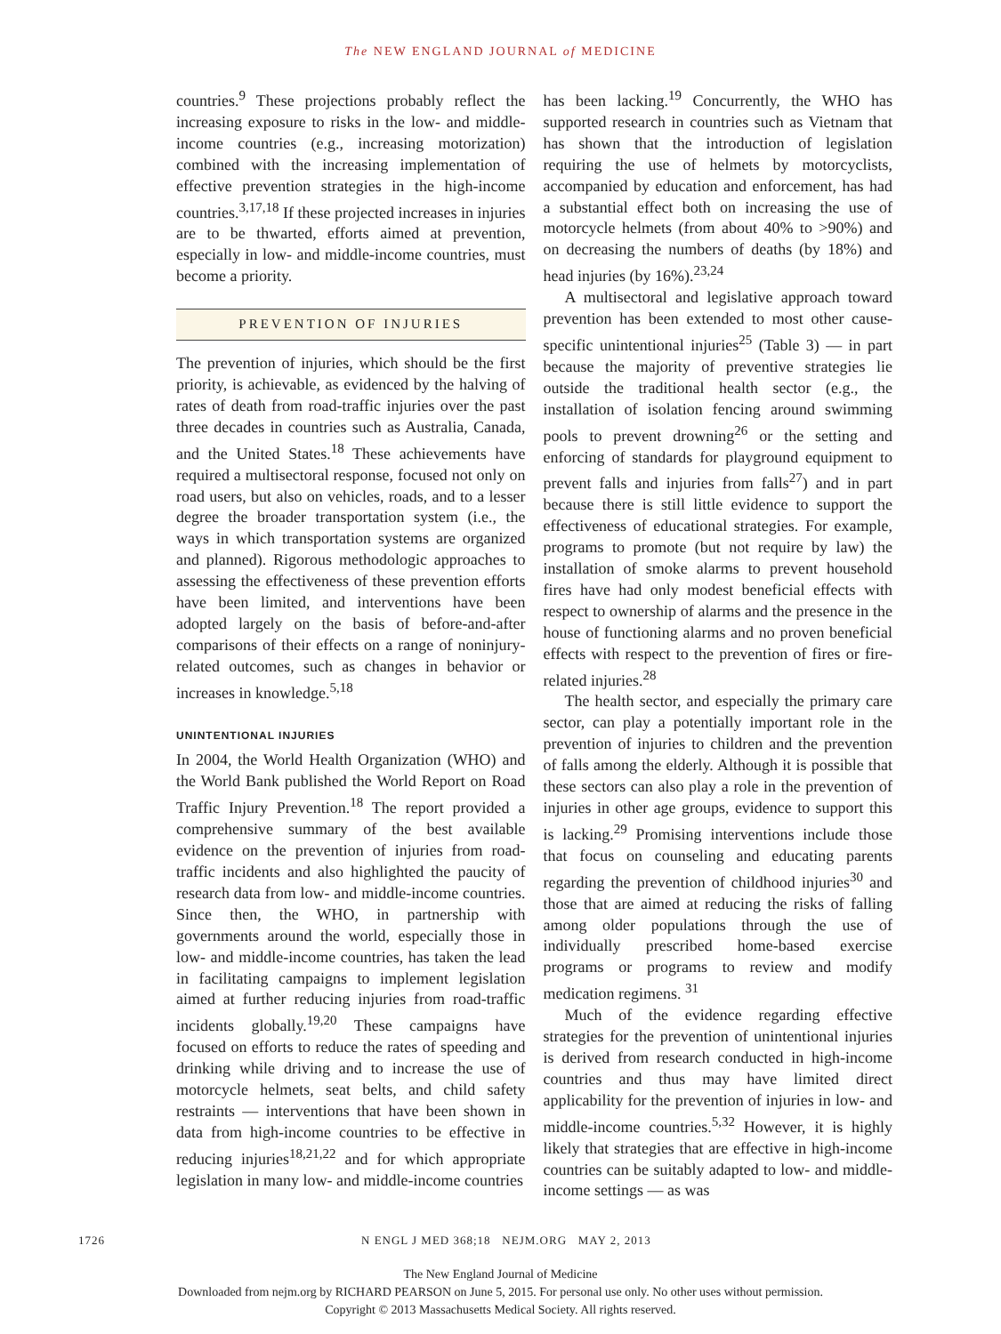The NEW ENGLAND JOURNAL of MEDICINE
countries.<sup>9</sup> These projections probably reflect the increasing exposure to risks in the low- and middle-income countries (e.g., increasing motorization) combined with the increasing implementation of effective prevention strategies in the high-income countries.<sup>3,17,18</sup> If these projected increases in injuries are to be thwarted, efforts aimed at prevention, especially in low- and middle-income countries, must become a priority.
PREVENTION OF INJURIES
The prevention of injuries, which should be the first priority, is achievable, as evidenced by the halving of rates of death from road-traffic injuries over the past three decades in countries such as Australia, Canada, and the United States.<sup>18</sup> These achievements have required a multisectoral response, focused not only on road users, but also on vehicles, roads, and to a lesser degree the broader transportation system (i.e., the ways in which transportation systems are organized and planned). Rigorous methodologic approaches to assessing the effectiveness of these prevention efforts have been limited, and interventions have been adopted largely on the basis of before-and-after comparisons of their effects on a range of noninjury-related outcomes, such as changes in behavior or increases in knowledge.<sup>5,18</sup>
UNINTENTIONAL INJURIES
In 2004, the World Health Organization (WHO) and the World Bank published the World Report on Road Traffic Injury Prevention.<sup>18</sup> The report provided a comprehensive summary of the best available evidence on the prevention of injuries from road-traffic incidents and also highlighted the paucity of research data from low- and middle-income countries. Since then, the WHO, in partnership with governments around the world, especially those in low- and middle-income countries, has taken the lead in facilitating campaigns to implement legislation aimed at further reducing injuries from road-traffic incidents globally.<sup>19,20</sup> These campaigns have focused on efforts to reduce the rates of speeding and drinking while driving and to increase the use of motorcycle helmets, seat belts, and child safety restraints — interventions that have been shown in data from high-income countries to be effective in reducing injuries<sup>18,21,22</sup> and for which appropriate legislation in many low- and middle-income countries
has been lacking.<sup>19</sup> Concurrently, the WHO has supported research in countries such as Vietnam that has shown that the introduction of legislation requiring the use of helmets by motorcyclists, accompanied by education and enforcement, has had a substantial effect both on increasing the use of motorcycle helmets (from about 40% to >90%) and on decreasing the numbers of deaths (by 18%) and head injuries (by 16%).<sup>23,24</sup>
A multisectoral and legislative approach toward prevention has been extended to most other cause-specific unintentional injuries<sup>25</sup> (Table 3) — in part because the majority of preventive strategies lie outside the traditional health sector (e.g., the installation of isolation fencing around swimming pools to prevent drowning<sup>26</sup> or the setting and enforcing of standards for playground equipment to prevent falls and injuries from falls<sup>27</sup>) and in part because there is still little evidence to support the effectiveness of educational strategies. For example, programs to promote (but not require by law) the installation of smoke alarms to prevent household fires have had only modest beneficial effects with respect to ownership of alarms and the presence in the house of functioning alarms and no proven beneficial effects with respect to the prevention of fires or fire-related injuries.<sup>28</sup>
The health sector, and especially the primary care sector, can play a potentially important role in the prevention of injuries to children and the prevention of falls among the elderly. Although it is possible that these sectors can also play a role in the prevention of injuries in other age groups, evidence to support this is lacking.<sup>29</sup> Promising interventions include those that focus on counseling and educating parents regarding the prevention of childhood injuries<sup>30</sup> and those that are aimed at reducing the risks of falling among older populations through the use of individually prescribed home-based exercise programs or programs to review and modify medication regimens. <sup>31</sup>
Much of the evidence regarding effective strategies for the prevention of unintentional injuries is derived from research conducted in high-income countries and thus may have limited direct applicability for the prevention of injuries in low- and middle-income countries.<sup>5,32</sup> However, it is highly likely that strategies that are effective in high-income countries can be suitably adapted to low- and middle-income settings — as was
1726 N ENGL J MED 368;18 NEJM.ORG MAY 2, 2013
The New England Journal of Medicine
Downloaded from nejm.org by RICHARD PEARSON on June 5, 2015. For personal use only. No other uses without permission.
Copyright © 2013 Massachusetts Medical Society. All rights reserved.